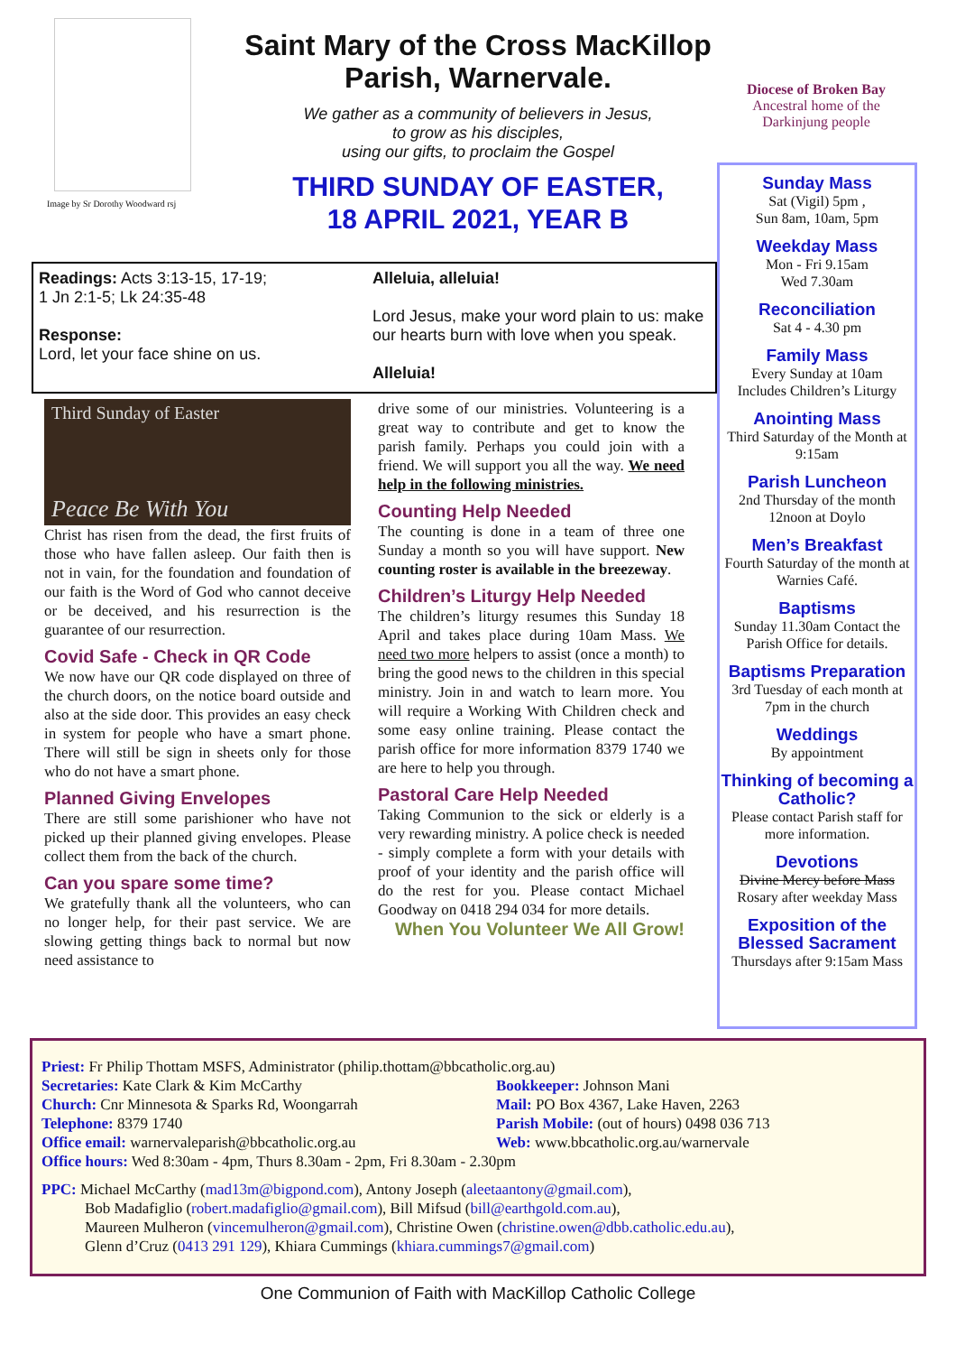Image by Sr Dorothy Woodward rsj
Saint Mary of the Cross MacKillop
Parish, Warnervale.
We gather as a community of believers in Jesus,
to grow as his disciples,
using our gifts, to proclaim the Gospel
THIRD SUNDAY OF EASTER,
18 APRIL 2021, YEAR B
Diocese of Broken Bay
Ancestral home of the
Darkinjung people
Readings: Acts 3:13-15, 17-19;
1 Jn 2:1-5; Lk 24:35-48
Response:
Lord, let your face shine on us.
Alleluia, alleluia!
Lord Jesus, make your word plain to us: make our hearts burn with love when you speak.
Alleluia!
Third Sunday of Easter
Peace Be With You
Christ has risen from the dead, the first fruits of those who have fallen asleep. Our faith then is not in vain, for the foundation and foundation of our faith is the Word of God who cannot deceive or be deceived, and his resurrection is the guarantee of our resurrection.
Covid Safe - Check in QR Code
We now have our QR code displayed on three of the church doors, on the notice board outside and also at the side door. This provides an easy check in system for people who have a smart phone. There will still be sign in sheets only for those who do not have a smart phone.
Planned Giving Envelopes
There are still some parishioner who have not picked up their planned giving envelopes. Please collect them from the back of the church.
Can you spare some time?
We gratefully thank all the volunteers, who can no longer help, for their past service. We are slowing getting things back to normal but now need assistance to
drive some of our ministries. Volunteering is a great way to contribute and get to know the parish family. Perhaps you could join with a friend. We will support you all the way. We need help in the following ministries.
Counting Help Needed
The counting is done in a team of three one Sunday a month so you will have support. New counting roster is available in the breezeway.
Children’s Liturgy Help Needed
The children’s liturgy resumes this Sunday 18 April and takes place during 10am Mass. We need two more helpers to assist (once a month) to bring the good news to the children in this special ministry. Join in and watch to learn more. You will require a Working With Children check and some easy online training. Please contact the parish office for more information 8379 1740 we are here to help you through.
Pastoral Care Help Needed
Taking Communion to the sick or elderly is a very rewarding ministry. A police check is needed - simply complete a form with your details with proof of your identity and the parish office will do the rest for you. Please contact Michael Goodway on 0418 294 034 for more details.
When You Volunteer We All Grow!
Sunday Mass
Sat (Vigil) 5pm ,
Sun 8am, 10am, 5pm
Weekday Mass
Mon - Fri 9.15am
Wed 7.30am
Reconciliation
Sat 4 - 4.30 pm
Family Mass
Every Sunday at 10am
Includes Children’s Liturgy
Anointing Mass
Third Saturday of the Month at 9:15am
Parish Luncheon
2nd Thursday of the month
12noon at Doylo
Men’s Breakfast
Fourth Saturday of the month at Warnies Café.
Baptisms
Sunday 11.30am Contact the Parish Office for details.
Baptisms Preparation
3rd Tuesday of each month at 7pm in the church
Weddings
By appointment
Thinking of becoming a Catholic?
Please contact Parish staff for more information.
Devotions
Divine Mercy before Mass
Rosary after weekday Mass
Exposition of the Blessed Sacrament
Thursdays after 9:15am Mass
Priest: Fr Philip Thottam MSFS, Administrator (philip.thottam@bbcatholic.org.au)
Secretaries: Kate Clark & Kim McCarthy
Church: Cnr Minnesota & Sparks Rd, Woongarrah
Telephone: 8379 1740
Office email: warnervaleparish@bbcatholic.org.au
Bookkeeper: Johnson Mani
Mail: PO Box 4367, Lake Haven, 2263
Parish Mobile: (out of hours) 0498 036 713
Web: www.bbcatholic.org.au/warnervale
Office hours: Wed 8:30am - 4pm, Thurs 8.30am - 2pm, Fri 8.30am - 2.30pm
PPC: Michael McCarthy (mad13m@bigpond.com), Antony Joseph (aleetaantony@gmail.com),
Bob Madafiglio (robert.madafiglio@gmail.com), Bill Mifsud (bill@earthgold.com.au),
Maureen Mulheron (vincemulheron@gmail.com), Christine Owen (christine.owen@dbb.catholic.edu.au),
Glenn d’Cruz (0413 291 129), Khiara Cummings (khiara.cummings7@gmail.com)
One Communion of Faith with MacKillop Catholic College